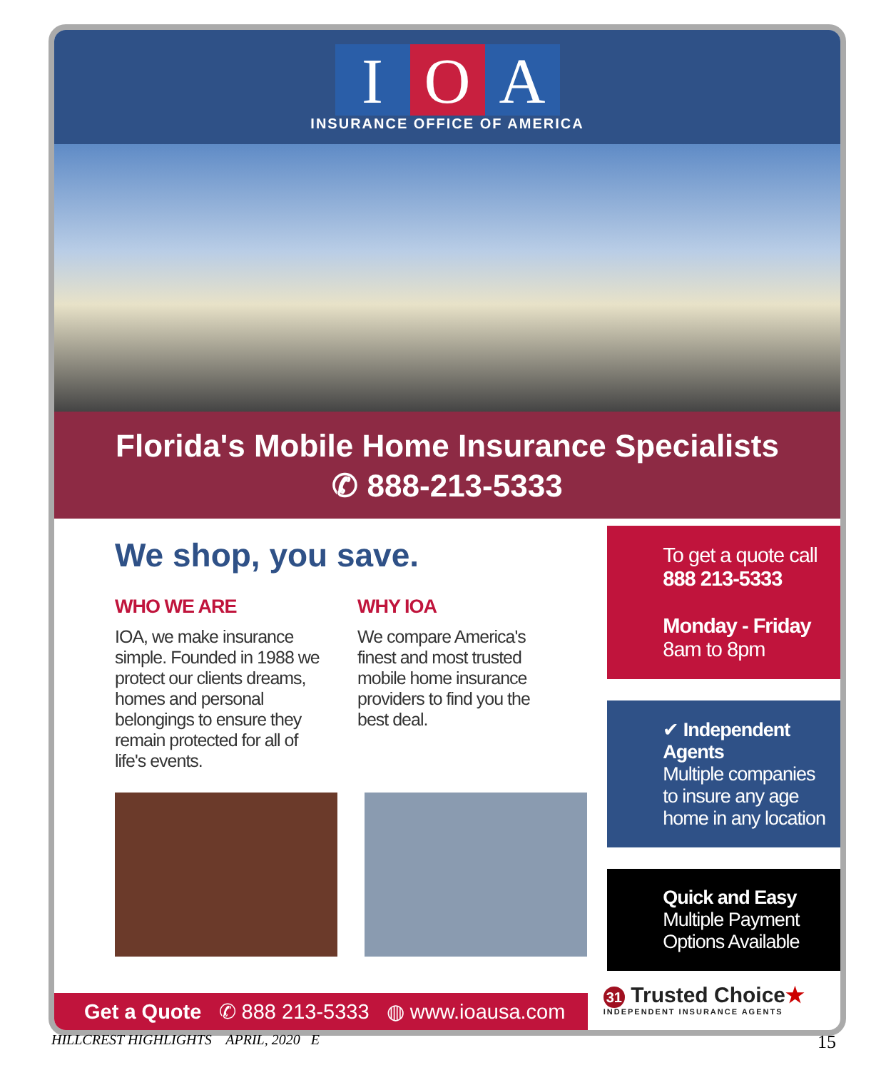I O A
INSURANCE OFFICE OF AMERICA
Florida's Mobile Home Insurance Specialists
✆ 888-213-5333
We shop, you save.
WHO WE ARE
IOA, we make insurance simple. Founded in 1988 we protect our clients dreams, homes and personal belongings to ensure they remain protected for all of life's events.
WHY IOA
We compare America's finest and most trusted mobile home insurance providers to find you the best deal.
To get a quote call
888 213-5333
Monday - Friday
8am to 8pm
✔ Independent Agents
Multiple companies to insure any age home in any location
Quick and Easy
Multiple Payment Options Available
Get a Quote ✆ 888 213-5333 ◍ www.ioausa.com
31 Trusted Choice★
INDEPENDENT INSURANCE AGENTS
HILLCREST HIGHLIGHTS APRIL, 2020 E 15